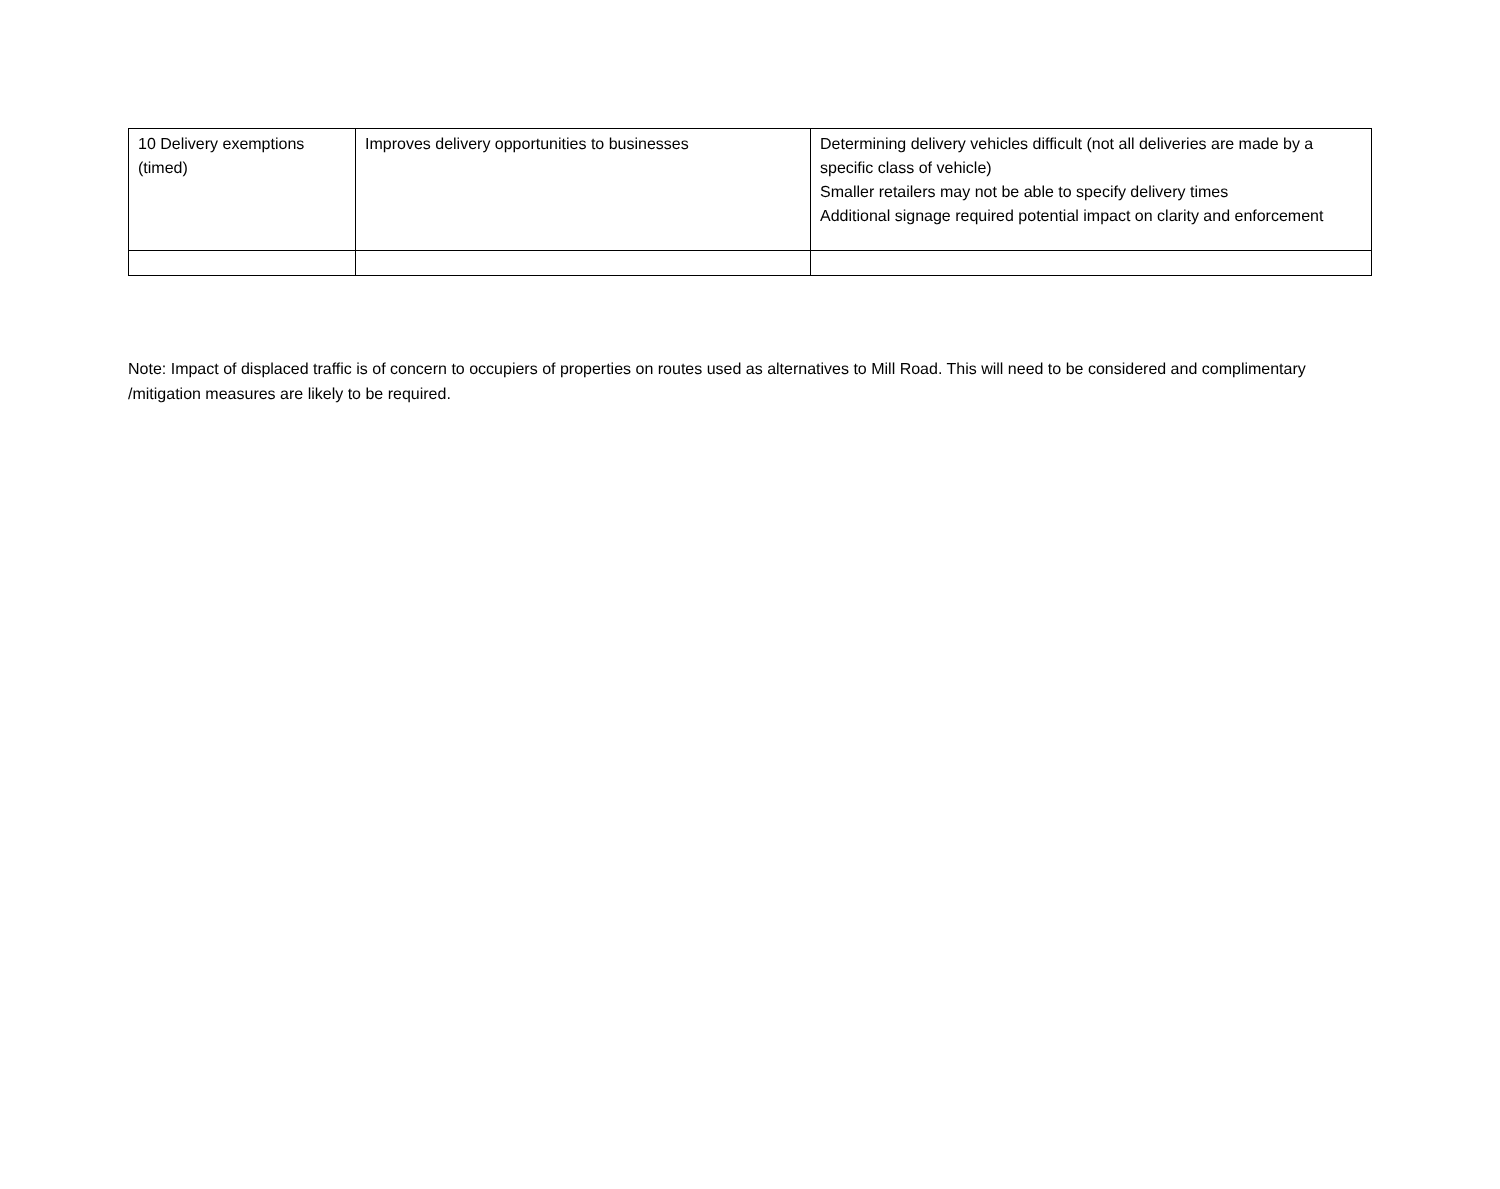| 10 Delivery exemptions (timed) | Improves delivery opportunities to businesses | Determining delivery vehicles difficult (not all deliveries are made by a specific class of vehicle) Smaller retailers may not be able to specify delivery times Additional signage required potential impact on clarity and enforcement |
Note: Impact of displaced traffic is of concern to occupiers of properties on routes used as alternatives to Mill Road. This will need to be considered and complimentary /mitigation measures are likely to be required.